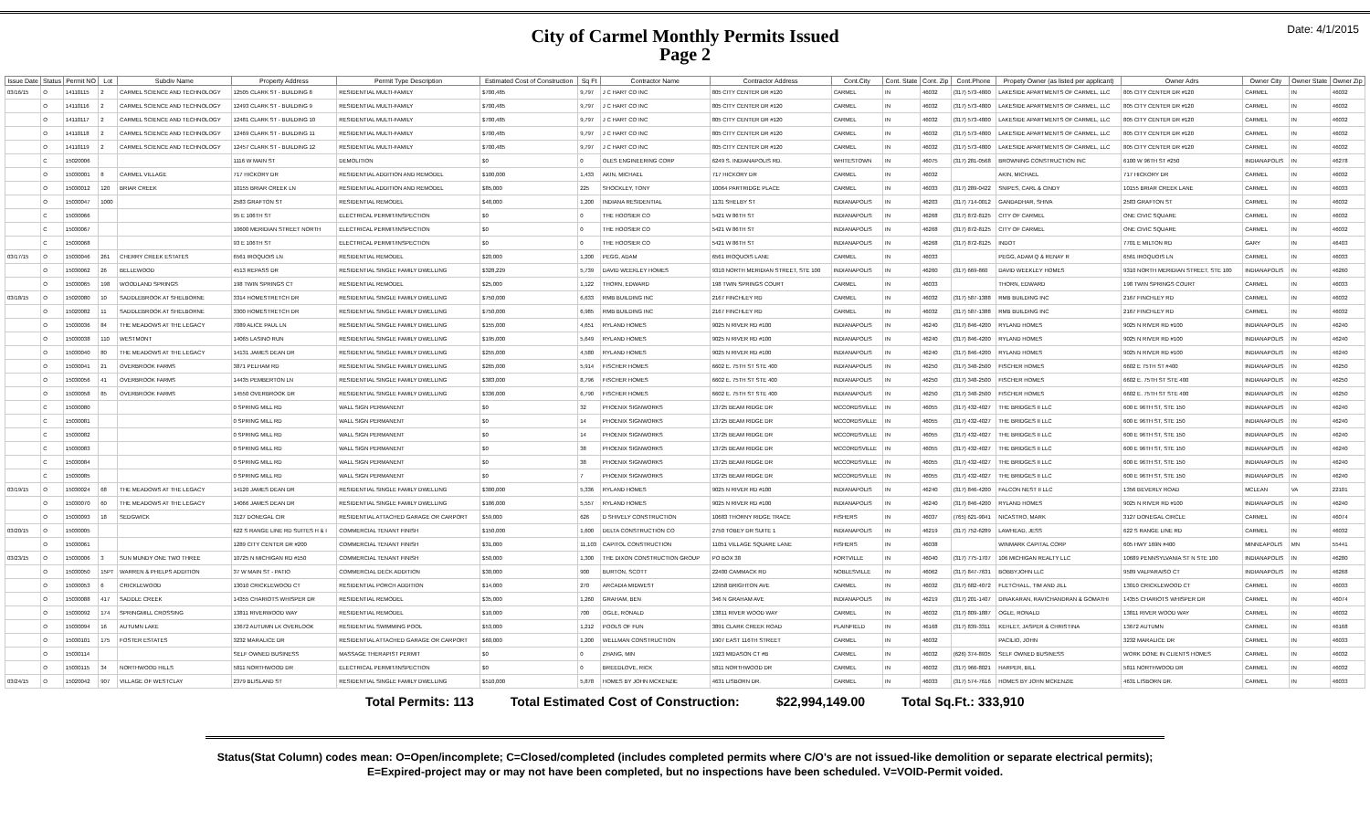City of Carmel Monthly Permits Issued
Page 2
Date: 4/1/2015
| Issue Date | Status | Permit NO | Lot | Subdiv Name | Property Address | Permit Type Description | Estimated Cost of Construction | Sq Ft | Contractor Name | Contractor Address | Cont.City | Cont. State | Cont. Zip | Cont.Phone | Propety Owner (as listed per applicant) | Owner Adrs | Owner City | Owner State | Owner Zip |
| --- | --- | --- | --- | --- | --- | --- | --- | --- | --- | --- | --- | --- | --- | --- | --- | --- | --- | --- | --- |
| 03/16/15 | O | 14110115 | 2 | CARMEL SCIENCE AND TECHNOLOGY | 12505 CLARK ST - BUILDING 8 | RESIDENTIAL MULTI-FAMILY | $700,485 | 9,797 | J C HART CO INC | 805 CITY CENTER DR #120 | CARMEL | IN | 46032 | (317) 573-4800 | LAKESIDE APARTMENTS OF CARMEL, LLC | 805 CITY CENTER DR #120 | CARMEL | IN | 46032 |
| | O | 14110116 | 2 | CARMEL SCIENCE AND TECHNOLOGY | 12493 CLARK ST - BUILDING 9 | RESIDENTIAL MULTI-FAMILY | $700,485 | 9,797 | J C HART CO INC | 805 CITY CENTER DR #120 | CARMEL | IN | 46032 | (317) 573-4800 | LAKESIDE APARTMENTS OF CARMEL, LLC | 805 CITY CENTER DR #120 | CARMEL | IN | 46032 |
| | O | 14110117 | 2 | CARMEL SCIENCE AND TECHNOLOGY | 12481 CLARK ST - BUILDING 10 | RESIDENTIAL MULTI-FAMILY | $700,485 | 9,797 | J C HART CO INC | 805 CITY CENTER DR #120 | CARMEL | IN | 46032 | (317) 573-4800 | LAKESIDE APARTMENTS OF CARMEL, LLC | 805 CITY CENTER DR #120 | CARMEL | IN | 46032 |
| | O | 14110118 | 2 | CARMEL SCIENCE AND TECHNOLOGY | 12469 CLARK ST - BUILDING 11 | RESIDENTIAL MULTI-FAMILY | $700,485 | 9,797 | J C HART CO INC | 805 CITY CENTER DR #120 | CARMEL | IN | 46032 | (317) 573-4800 | LAKESIDE APARTMENTS OF CARMEL, LLC | 805 CITY CENTER DR #120 | CARMEL | IN | 46032 |
| | O | 14110119 | 2 | CARMEL SCIENCE AND TECHNOLOGY | 12457 CLARK ST - BUILDING 12 | RESIDENTIAL MULTI-FAMILY | $700,485 | 9,797 | J C HART CO INC | 805 CITY CENTER DR #120 | CARMEL | IN | 46032 | (317) 573-4800 | LAKESIDE APARTMENTS OF CARMEL, LLC | 805 CITY CENTER DR #120 | CARMEL | IN | 46032 |
| | C | 15020006 | | | 1116 W MAIN ST | DEMOLITION | $0 | 0 | OLES ENGINEERING CORP | 6249 S. INDIANAPOLIS RD. | WHITESTOWN | IN | 46075 | (317) 281-0568 | BROWNING CONSTRUCTION INC | 6100 W 96TH ST #250 | INDIANAPOLIS | IN | 46278 |
| | O | 15030001 | 8 | CARMEL VILLAGE | 717 HICKORY DR | RESIDENTIAL ADDITION AND REMODEL | $100,000 | 1,433 | AKIN, MICHAEL | 717 HICKORY DR | CARMEL | IN | 46032 | | AKIN, MICHAEL | 717 HICKORY DR | CARMEL | IN | 46032 |
| | O | 15030012 | 120 | BRIAR CREEK | 10155 BRIAR CREEK LN | RESIDENTIAL ADDITION AND REMODEL | $85,000 | 225 | SHOCKLEY, TONY | 10064 PARTRIDGE PLACE | CARMEL | IN | 46033 | (317) 289-0422 | SNIPES, CARL & CINDY | 10155 BRIAR CREEK LANE | CARMEL | IN | 46033 |
| | O | 15030047 | 1000 | | 2583 GRAFTON ST | RESIDENTIAL REMODEL | $48,000 | 1,200 | INDIANA RESIDENTIAL | 1131 SHELBY ST | INDIANAPOLIS | IN | 46203 | (317) 714-0012 | GANDADHAR, SHIVA | 2583 GRAFTON ST | CARMEL | IN | 46032 |
| | C | 15030066 | | | 95 E 106TH ST | ELECTRICAL PERMIT/INSPECTION | $0 | 0 | THE HOOSIER CO | 5421 W 86TH ST | INDIANAPOLIS | IN | 46268 | (317) 872-8125 | CITY OF CARMEL | ONE CIVIC SQUARE | CARMEL | IN | 46032 |
| | C | 15030067 | | | 10600 MERIDIAN STREET NORTH | ELECTRICAL PERMIT/INSPECTION | $0 | 0 | THE HOOSIER CO | 5421 W 86TH ST | INDIANAPOLIS | IN | 46268 | (317) 872-8125 | CITY OF CARMEL | ONE CIVIC SQUARE | CARMEL | IN | 46032 |
| | C | 15030068 | | | 93 E 106TH ST | ELECTRICAL PERMIT/INSPECTION | $0 | 0 | THE HOOSIER CO | 5421 W 86TH ST | INDIANAPOLIS | IN | 46268 | (317) 872-8125 | INDOT | 7701 E MILTON RD | GARY | IN | 46403 |
| 03/17/15 | O | 15030046 | 261 | CHERRY CREEK ESTATES | 6561 IROQUOIS LN | RESIDENTIAL REMODEL | $20,000 | 1,200 | PEGG, ADAM | 6561 IROQUOIS LANE | CARMEL | IN | 46033 | | PEGG, ADAM Q & RENAY R | 6561 IROQUOIS LN | CARMEL | IN | 46033 |
| | O | 15030062 | 26 | BELLEWOOD | 4513 REPASS DR | RESIDENTIAL SINGLE FAMILY DWELLING | $328,229 | 5,739 | DAVID WEEKLEY HOMES | 9310 NORTH MERIDIAN STREET, STE 100 | INDIANAPOLIS | IN | 46260 | (317) 669-860 | DAVID WEEKLEY HOMES | 9310 NORTH MERIDIAN STREET, STE 100 | INDIANAPOLIS | IN | 46260 |
| | O | 15030065 | 198 | WOODLAND SPRINGS | 198 TWIN SPRINGS CT | RESIDENTIAL REMODEL | $25,000 | 1,122 | THORN, EDWARD | 198 TWIN SPRINGS COURT | CARMEL | IN | 46033 | | THORN, EDWARD | 198 TWIN SPRINGS COURT | CARMEL | IN | 46033 |
| 03/18/15 | O | 15020080 | 10 | SADDLEBROOK AT SHELBORNE | 3314 HOMESTRETCH DR | RESIDENTIAL SINGLE FAMILY DWELLING | $750,000 | 6,633 | RMB BUILDING INC | 2167 FINCHLEY RD | CARMEL | IN | 46032 | (317) 587-1388 | RMB BUILDING INC | 2167 FINCHLEY RD | CARMEL | IN | 46032 |
| | O | 15020082 | 11 | SADDLEBROOK AT SHELBORNE | 3300 HOMESTRETCH DR | RESIDENTIAL SINGLE FAMILY DWELLING | $750,000 | 6,985 | RMB BUILDING INC | 2167 FINCHLEY RD | CARMEL | IN | 46032 | (317) 587-1388 | RMB BUILDING INC | 2167 FINCHLEY RD | CARMEL | IN | 46032 |
| | O | 15030036 | 84 | THE MEADOWS AT THE LEGACY | 7089 ALICE PAUL LN | RESIDENTIAL SINGLE FAMILY DWELLING | $155,000 | 4,651 | RYLAND HOMES | 9025 N RIVER RD #100 | INDIANAPOLIS | IN | 46240 | (317) 846-4200 | RYLAND HOMES | 9025 N RIVER RD #100 | INDIANAPOLIS | IN | 46240 |
| | O | 15030038 | 110 | WESTMONT | 14065 LASINO RUN | RESIDENTIAL SINGLE FAMILY DWELLING | $195,000 | 5,649 | RYLAND HOMES | 9025 N RIVER RD #100 | INDIANAPOLIS | IN | 46240 | (317) 846-4200 | RYLAND HOMES | 9025 N RIVER RD #100 | INDIANAPOLIS | IN | 46240 |
| | O | 15030040 | 80 | THE MEADOWS AT THE LEGACY | 14131 JAMES DEAN DR | RESIDENTIAL SINGLE FAMILY DWELLING | $255,000 | 4,580 | RYLAND HOMES | 9025 N RIVER RD #100 | INDIANAPOLIS | IN | 46240 | (317) 846-4200 | RYLAND HOMES | 9025 N RIVER RD #100 | INDIANAPOLIS | IN | 46240 |
| | O | 15030041 | 21 | OVERBROOK FARMS | 3871 PELHAM RD | RESIDENTIAL SINGLE FAMILY DWELLING | $265,000 | 5,914 | FISCHER HOMES | 6602 E. 75TH ST STE 400 | INDIANAPOLIS | IN | 46250 | (317) 348-2500 | FISCHER HOMES | 6602 E 75TH ST #400 | INDIANAPOLIS | IN | 46250 |
| | O | 15030056 | 41 | OVERBROOK FARMS | 14435 PEMBERTON LN | RESIDENTIAL SINGLE FAMILY DWELLING | $383,000 | 8,796 | FISCHER HOMES | 6602 E. 75TH ST STE 400 | INDIANAPOLIS | IN | 46250 | (317) 348-2500 | FISCHER HOMES | 6602 E. 75TH ST STE 400 | INDIANAPOLIS | IN | 46250 |
| | O | 15030058 | 85 | OVERBROOK FARMS | 14550 OVERBROOK DR | RESIDENTIAL SINGLE FAMILY DWELLING | $336,000 | 6,790 | FISCHER HOMES | 6602 E. 75TH ST STE 400 | INDIANAPOLIS | IN | 46250 | (317) 348-2500 | FISCHER HOMES | 6602 E. 75TH ST STE 400 | INDIANAPOLIS | IN | 46250 |
| | C | 15030080 | | | 0 SPRING MILL RD | WALL SIGN PERMANENT | $0 | 32 | PHOENIX SIGNWORKS | 13725 BEAM RIDGE DR | MCCORDSVILLE | IN | 46055 | (317) 432-4027 | THE BRIDGES II LLC | 600 E 96TH ST, STE 150 | INDIANAPOLIS | IN | 46240 |
| | C | 15030081 | | | 0 SPRING MILL RD | WALL SIGN PERMANENT | $0 | 14 | PHOENIX SIGNWORKS | 13725 BEAM RIDGE DR | MCCORDSVILLE | IN | 46055 | (317) 432-4027 | THE BRIDGES II LLC | 600 E 96TH ST, STE 150 | INDIANAPOLIS | IN | 46240 |
| | C | 15030082 | | | 0 SPRING MILL RD | WALL SIGN PERMANENT | $0 | 14 | PHOENIX SIGNWORKS | 13725 BEAM RIDGE DR | MCCORDSVILLE | IN | 46055 | (317) 432-4027 | THE BRIDGES II LLC | 600 E 96TH ST, STE 150 | INDIANAPOLIS | IN | 46240 |
| | C | 15030083 | | | 0 SPRING MILL RD | WALL SIGN PERMANENT | $0 | 38 | PHOENIX SIGNWORKS | 13725 BEAM RIDGE DR | MCCORDSVILLE | IN | 46055 | (317) 432-4027 | THE BRIDGES II LLC | 600 E 96TH ST, STE 150 | INDIANAPOLIS | IN | 46240 |
| | C | 15030084 | | | 0 SPRING MILL RD | WALL SIGN PERMANENT | $0 | 38 | PHOENIX SIGNWORKS | 13725 BEAM RIDGE DR | MCCORDSVILLE | IN | 46055 | (317) 432-4027 | THE BRIDGES II LLC | 600 E 96TH ST, STE 150 | INDIANAPOLIS | IN | 46240 |
| | C | 15030085 | | | 0 SPRING MILL RD | WALL SIGN PERMANENT | $0 | 7 | PHOENIX SIGNWORKS | 13725 BEAM RIDGE DR | MCCORDSVILLE | IN | 46055 | (317) 432-4027 | THE BRIDGES II LLC | 600 E 96TH ST, STE 150 | INDIANAPOLIS | IN | 46240 |
| 03/19/15 | O | 15030024 | 68 | THE MEADOWS AT THE LEGACY | 14120 JAMES DEAN DR | RESIDENTIAL SINGLE FAMILY DWELLING | $300,000 | 5,336 | RYLAND HOMES | 9025 N RIVER RD #100 | INDIANAPOLIS | IN | 46240 | (317) 846-4200 | FALCON NEST II LLC | 1356 BEVERLY ROAD | MCLEAN | VA | 22101 |
| | O | 15030070 | 60 | THE MEADOWS AT THE LEGACY | 14066 JAMES DEAN DR | RESIDENTIAL SINGLE FAMILY DWELLING | $186,000 | 5,557 | RYLAND HOMES | 9025 N RIVER RD #100 | INDIANAPOLIS | IN | 46240 | (317) 846-4200 | RYLAND HOMES | 9025 N RIVER RD #100 | INDIANAPOLIS | IN | 46240 |
| | O | 15030093 | 18 | SEDGWICK | 3127 DONEGAL CIR | RESIDENTIAL ATTACHED GARAGE OR CARPORT | $59,000 | 626 | D SHIVELY CONSTRUCTION | 10683 THORNY RIDGE TRACE | FISHERS | IN | 46037 | (765) 621-9041 | NICASTRO, MARK | 3127 DONEGAL CIRCLE | CARMEL | IN | 46074 |
| 03/20/15 | O | 15030005 | | | 622 S RANGE LINE RD SUITES H & I | COMMERCIAL TENANT FINISH | $150,000 | 1,600 | DELTA CONSTRUCTION CO | 2750 TOBEY DR SUITE 1 | INDIANAPOLIS | IN | 46219 | (317) 752-6289 | LAWHEAD, JESS | 622 S RANGE LINE RD | CARMEL | IN | 46032 |
| | O | 15030061 | | | 1289 CITY CENTER DR #200 | COMMERCIAL TENANT FINISH | $31,000 | 11,103 | CAPITOL CONSTRUCTION | 11051 VILLAGE SQUARE LANE | FISHERS | IN | 46038 | | WINMARK CAPITAL CORP | 605 HWY 169N #400 | MINNEAPOLIS | MN | 55441 |
| 03/23/15 | O | 15030006 | 3 | SUN MUNDY ONE TWO THREE | 10725 N MICHIGAN RD #150 | COMMERCIAL TENANT FINISH | $50,000 | 1,300 | THE DIXON CONSTRUCTION GROUP | PO BOX 38 | FORTVILLE | IN | 46040 | (317) 775-1707 | 106 MICHIGAN REALTY LLC | 10689 PENNSYLVANIA ST N STE 100 | INDIANAPOLIS | IN | 46280 |
| | O | 15030050 | 15PT | WARREN & PHELPS ADDITION | 37 W MAIN ST - PATIO | COMMERCIAL DECK ADDITION | $30,000 | 900 | BURTON, SCOTT | 22400 CAMMACK RD | NOBLESVILLE | IN | 46062 | (317) 847-7631 | BOBBYJOHN LLC | 9589 VALPARAISO CT | INDIANAPOLIS | IN | 46268 |
| | O | 15030053 | 6 | CRICKLEWOOD | 13010 CRICKLEWOOD CT | RESIDENTIAL PORCH ADDITION | $14,000 | 270 | ARCADIA MIDWEST | 12958 BRIGHTON AVE | CARMEL | IN | 46032 | (317) 682-4072 | FLETCHALL, TIM AND JILL | 13010 CRICKLEWOOD CT | CARMEL | IN | 46033 |
| | O | 15030088 | 417 | SADDLE CREEK | 14355 CHARIOTS WHISPER DR | RESIDENTIAL REMODEL | $35,000 | 1,260 | GRAHAM, BEN | 346 N GRAHAM AVE | INDIANAPOLIS | IN | 46219 | (317) 201-1407 | DINAKARAN, RAVICHANDRAN & GOMATHI | 14355 CHARIOTS WHISPER DR | CARMEL | IN | 46074 |
| | O | 15030092 | 174 | SPRINGMILL CROSSING | 13811 RIVERWOOD WAY | RESIDENTIAL REMODEL | $10,000 | 700 | OGLE, RONALD | 13811 RIVER WOOD WAY | CARMEL | IN | 46032 | (317) 809-1887 | OGLE, RONALD | 13811 RIVER WOOD WAY | CARMEL | IN | 46032 |
| | O | 15030094 | 16 | AUTUMN LAKE | 13672 AUTUMN LK OVERLOOK | RESIDENTIAL SWIMMING POOL | $53,000 | 1,212 | POOLS OF FUN | 3891 CLARK CREEK ROAD | PLAINFIELD | IN | 46168 | (317) 839-3311 | KEHLET, JASPER & CHRISTINA | 13672 AUTUMN | CARMEL | IN | 46168 |
| | O | 15030101 | 175 | FOSTER ESTATES | 3232 MARALICE DR | RESIDENTIAL ATTACHED GARAGE OR CARPORT | $60,000 | 1,200 | WELLMAN CONSTRUCTION | 1907 EAST 116TH STREET | CARMEL | IN | 46032 | | PACILIO, JOHN | 3232 MARALICE DR | CARMEL | IN | 46033 |
| | O | 15030114 | | | SELF OWNED BUSINESS | MASSAGE THERAPIST PERMIT | $0 | 0 | ZHANG, MIN | 1923 MIDASON CT #B | CARMEL | IN | 46032 | (626) 374-8935 | SELF OWNED BUSINESS | WORK DONE IN CLIENTS HOMES | CARMEL | IN | 46032 |
| | O | 15030115 | 34 | NORTHWOOD HILLS | 5811 NORTHWOOD DR | ELECTRICAL PERMIT/INSPECTION | $0 | 0 | BREEDLOVE, RICK | 5811 NORTHWOOD DR | CARMEL | IN | 46032 | (317) 966-8021 | HARPER, BILL | 5811 NORTHWOOD DR | CARMEL | IN | 46032 |
| 03/24/15 | O | 15020042 | 907 | VILLAGE OF WESTCLAY | 2379 BLISLAND ST | RESIDENTIAL SINGLE FAMILY DWELLING | $510,000 | 5,878 | HOMES BY JOHN MCKENZIE | 4631 LISBORN DR. | CARMEL | IN | 46033 | (317) 574-7616 | HOMES BY JOHN MCKENZIE | 4631 LISBORN DR. | CARMEL | IN | 46033 |
Total Permits: 113 Total Estimated Cost of Construction: $22,994,149.00 Total Sq.Ft.: 333,910
Status(Stat Column) codes mean: O=Open/incomplete; C=Closed/completed (includes completed permits where C/O's are not issued-like demolition or separate electrical permits);
E=Expired-project may or may not have been completed, but no inspections have been scheduled. V=VOID-Permit voided.